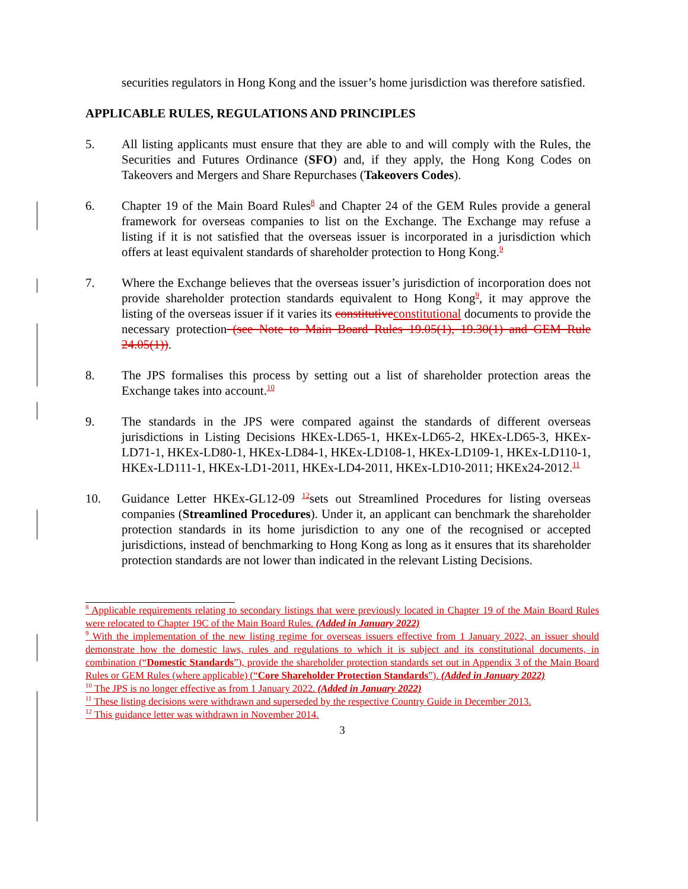securities regulators in Hong Kong and the issuer’s home jurisdiction was therefore satisfied.
APPLICABLE RULES, REGULATIONS AND PRINCIPLES
5. All listing applicants must ensure that they are able to and will comply with the Rules, the Securities and Futures Ordinance (SFO) and, if they apply, the Hong Kong Codes on Takeovers and Mergers and Share Repurchases (Takeovers Codes).
6. Chapter 19 of the Main Board Rules<sup>8</sup> and Chapter 24 of the GEM Rules provide a general framework for overseas companies to list on the Exchange. The Exchange may refuse a listing if it is not satisfied that the overseas issuer is incorporated in a jurisdiction which offers at least equivalent standards of shareholder protection to Hong Kong.<sup>9</sup>
7. Where the Exchange believes that the overseas issuer’s jurisdiction of incorporation does not provide shareholder protection standards equivalent to Hong Kong<sup>9</sup>, it may approve the listing of the overseas issuer if it varies its constitutive constitutional documents to provide the necessary protection (see Note to Main Board Rules 19.05(1), 19.30(1) and GEM Rule 24.05(1)).
8. The JPS formalises this process by setting out a list of shareholder protection areas the Exchange takes into account.<sup>10</sup>
9. The standards in the JPS were compared against the standards of different overseas jurisdictions in Listing Decisions HKEx-LD65-1, HKEx-LD65-2, HKEx-LD65-3, HKEx-LD71-1, HKEx-LD80-1, HKEx-LD84-1, HKEx-LD108-1, HKEx-LD109-1, HKEx-LD110-1, HKEx-LD111-1, HKEx-LD1-2011, HKEx-LD4-2011, HKEx-LD10-2011; HKEx24-2012.<sup>11</sup>
10. Guidance Letter HKEx-GL12-09 <sup>12</sup>sets out Streamlined Procedures for listing overseas companies (Streamlined Procedures). Under it, an applicant can benchmark the shareholder protection standards in its home jurisdiction to any one of the recognised or accepted jurisdictions, instead of benchmarking to Hong Kong as long as it ensures that its shareholder protection standards are not lower than indicated in the relevant Listing Decisions.
<sup>8</sup> Applicable requirements relating to secondary listings that were previously located in Chapter 19 of the Main Board Rules were relocated to Chapter 19C of the Main Board Rules. (Added in January 2022)
<sup>9</sup> With the implementation of the new listing regime for overseas issuers effective from 1 January 2022, an issuer should demonstrate how the domestic laws, rules and regulations to which it is subject and its constitutional documents, in combination (“Domestic Standards”), provide the shareholder protection standards set out in Appendix 3 of the Main Board Rules or GEM Rules (where applicable) (“Core Shareholder Protection Standards”). (Added in January 2022)
<sup>10</sup> The JPS is no longer effective as from 1 January 2022. (Added in January 2022)
<sup>11</sup> These listing decisions were withdrawn and superseded by the respective Country Guide in December 2013.
<sup>12</sup> This guidance letter was withdrawn in November 2014.
3